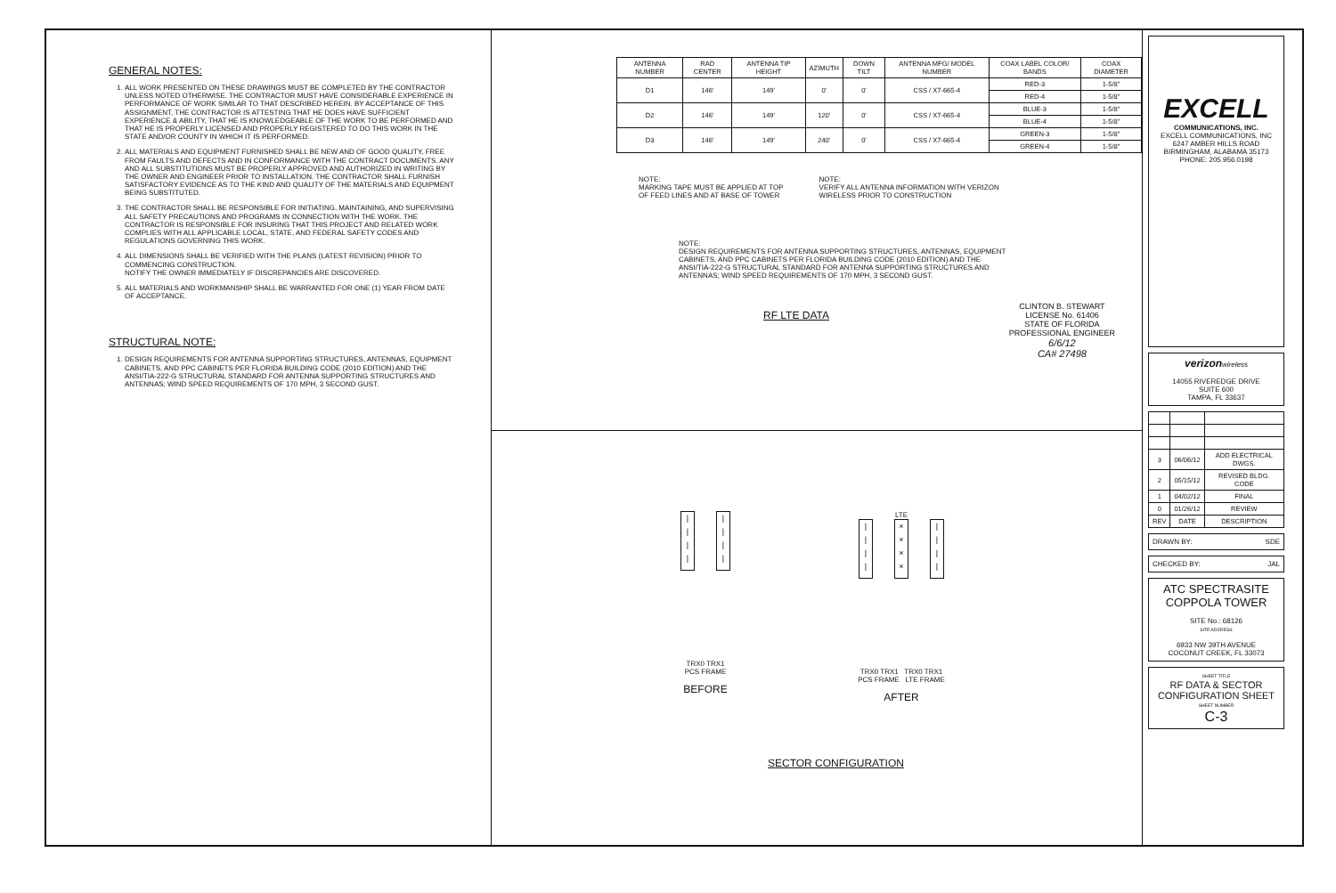GENERAL NOTES:
1. ALL WORK PRESENTED ON THESE DRAWINGS MUST BE COMPLETED BY THE CONTRACTOR UNLESS NOTED OTHERWISE. THE CONTRACTOR MUST HAVE CONSIDERABLE EXPERIENCE IN PERFORMANCE OF WORK SIMILAR TO THAT DESCRIBED HEREIN. BY ACCEPTANCE OF THIS ASSIGNMENT, THE CONTRACTOR IS ATTESTING THAT HE DOES HAVE SUFFICIENT EXPERIENCE & ABILITY, THAT HE IS KNOWLEDGEABLE OF THE WORK TO BE PERFORMED AND THAT HE IS PROPERLY LICENSED AND PROPERLY REGISTERED TO DO THIS WORK IN THE STATE AND/OR COUNTY IN WHICH IT IS PERFORMED.
2. ALL MATERIALS AND EQUIPMENT FURNISHED SHALL BE NEW AND OF GOOD QUALITY, FREE FROM FAULTS AND DEFECTS AND IN CONFORMANCE WITH THE CONTRACT DOCUMENTS. ANY AND ALL SUBSTITUTIONS MUST BE PROPERLY APPROVED AND AUTHORIZED IN WRITING BY THE OWNER AND ENGINEER PRIOR TO INSTALLATION. THE CONTRACTOR SHALL FURNISH SATISFACTORY EVIDENCE AS TO THE KIND AND QUALITY OF THE MATERIALS AND EQUIPMENT BEING SUBSTITUTED.
3. THE CONTRACTOR SHALL BE RESPONSIBLE FOR INITIATING, MAINTAINING, AND SUPERVISING ALL SAFETY PRECAUTIONS AND PROGRAMS IN CONNECTION WITH THE WORK. THE CONTRACTOR IS RESPONSIBLE FOR INSURING THAT THIS PROJECT AND RELATED WORK COMPLIES WITH ALL APPLICABLE LOCAL, STATE, AND FEDERAL SAFETY CODES AND REGULATIONS GOVERNING THIS WORK.
4. ALL DIMENSIONS SHALL BE VERIFIED WITH THE PLANS (LATEST REVISION) PRIOR TO COMMENCING CONSTRUCTION.
NOTIFY THE OWNER IMMEDIATELY IF DISCREPANCIES ARE DISCOVERED.
5. ALL MATERIALS AND WORKMANSHIP SHALL BE WARRANTED FOR ONE (1) YEAR FROM DATE OF ACCEPTANCE.
STRUCTURAL NOTE:
1. DESIGN REQUIREMENTS FOR ANTENNA SUPPORTING STRUCTURES, ANTENNAS, EQUIPMENT CABINETS, AND PPC CABINETS PER FLORIDA BUILDING CODE (2010 EDITION) AND THE ANSI/TIA-222-G STRUCTURAL STANDARD FOR ANTENNA SUPPORTING STRUCTURES AND ANTENNAS; WIND SPEED REQUIREMENTS OF 170 MPH, 3 SECOND GUST.
| ANTENNA NUMBER | RAD CENTER | ANTENNA TIP HEIGHT | AZIMUTH | DOWN TILT | ANTENNA MFG/ MODEL NUMBER | COAX LABEL COLOR/ BANDS | COAX DIAMETER |
| --- | --- | --- | --- | --- | --- | --- | --- |
| D1 | 146' | 149' | 0' | 0' | CSS / X7-665-4 | RED-3 | 1-5/8" |
| | | | | | | RED-4 | 1-5/8" |
| D2 | 146' | 149' | 120' | 0' | CSS / X7-665-4 | BLUE-3 | 1-5/8" |
| | | | | | | BLUE-4 | 1-5/8" |
| D3 | 146' | 149' | 240' | 0' | CSS / X7-665-4 | GREEN-3 | 1-5/8" |
| | | | | | | GREEN-4 | 1-5/8" |
NOTE:
MARKING TAPE MUST BE APPLIED AT TOP
OF FEED LINES AND AT BASE OF TOWER
NOTE:
VERIFY ALL ANTENNA INFORMATION WITH VERIZON
WIRELESS PRIOR TO CONSTRUCTION
NOTE:
DESIGN REQUIREMENTS FOR ANTENNA SUPPORTING STRUCTURES, ANTENNAS, EQUIPMENT CABINETS, AND PPC CABINETS PER FLORIDA BUILDING CODE (2010 EDITION) AND THE ANSI/TIA-222-G STRUCTURAL STANDARD FOR ANTENNA SUPPORTING STRUCTURES AND ANTENNAS; WIND SPEED REQUIREMENTS OF 170 MPH, 3 SECOND GUST.
RF LTE DATA
CLINTON B. STEWART
LICENSE No. 61406
STATE OF FLORIDA
PROFESSIONAL ENGINEER
6/6/12
CA# 27498
|
|
|
| |
|
|
|
TRX0 TRX1
PCS FRAME
BEFORE
LTE
|
|
|
| ×
×
×
× |
|
|
|
TRX0 TRX1 TRX0 TRX1
PCS FRAME LTE FRAME
AFTER
SECTOR CONFIGURATION
EXCELL
COMMUNICATIONS, INC.
EXCELL COMMUNICATIONS, INC
6247 AMBER HILLS ROAD
BIRMINGHAM, ALABAMA 35173
PHONE: 205.956.0198
verizon wireless
14055 RIVEREDGE DRIVE
SUITE 600
TAMPA, FL 33637
| 3 | 06/06/12 | ADD ELECTRICAL DWGS. |
| 2 | 05/15/12 | REVISED BLDG. CODE |
| 1 | 04/02/12 | FINAL |
| 0 | 01/26/12 | REVIEW |
| REV | DATE | DESCRIPTION |
DRAWN BY: SDE
CHECKED BY: JAL
ATC SPECTRASITE
COPPOLA TOWER
SITE No.: 68126
SITE ADDRESS
6933 NW 39TH AVENUE
COCONUT CREEK, FL 33073
SHEET TITLE
RF DATA & SECTOR CONFIGURATION SHEET
SHEET NUMBER
C-3